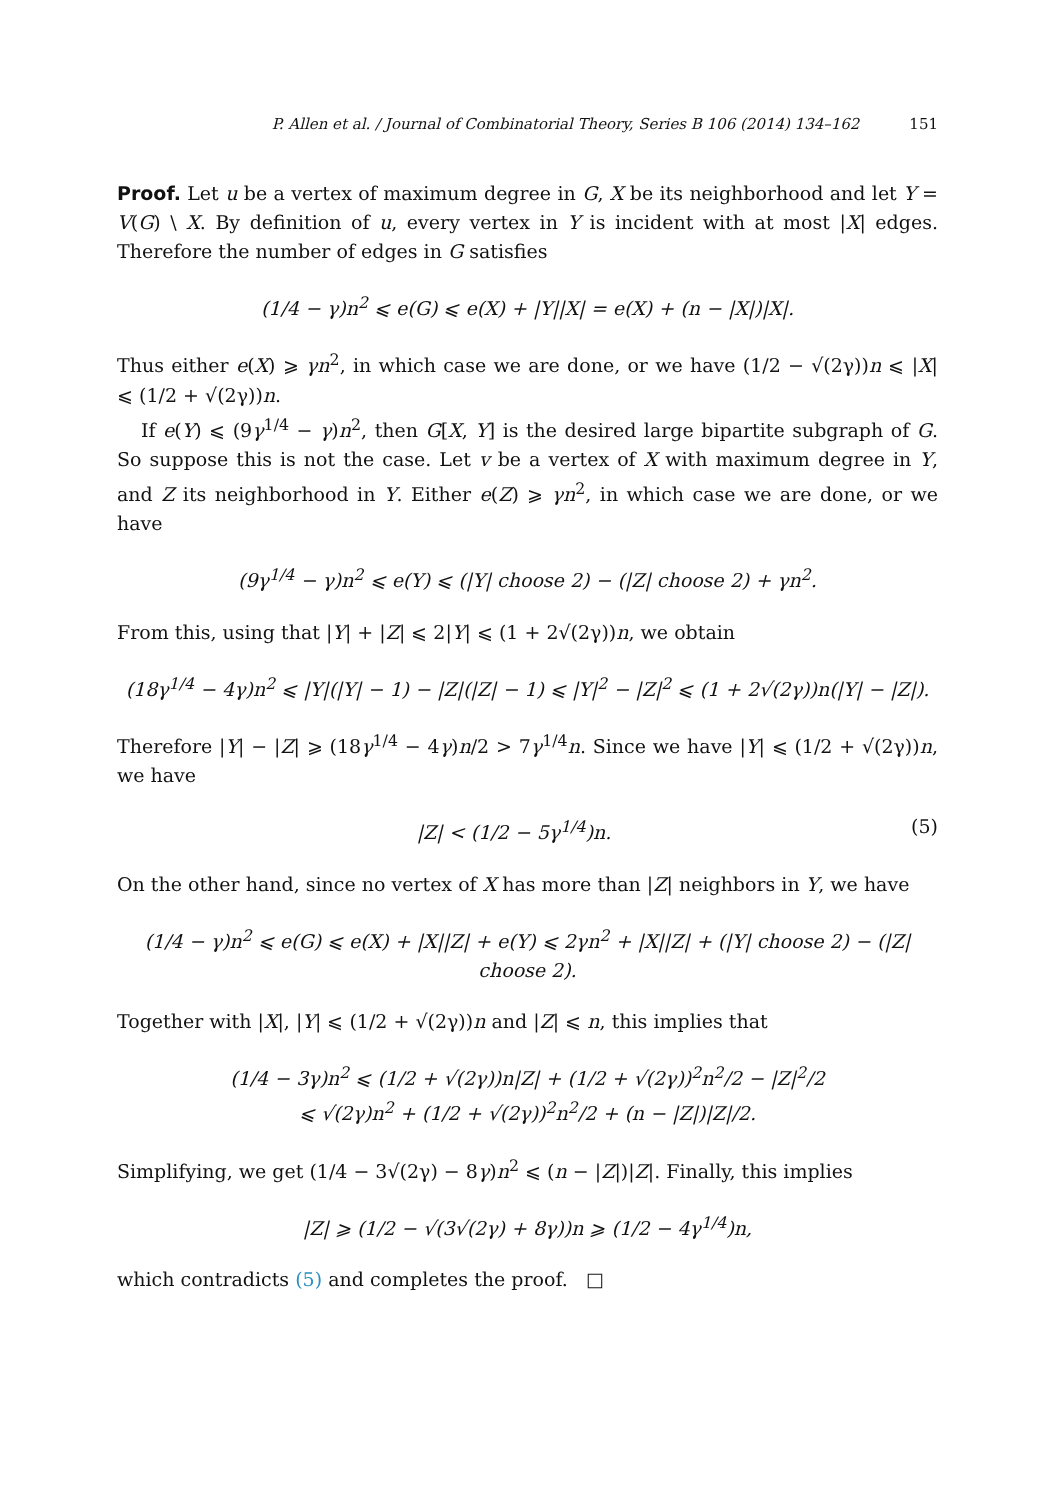P. Allen et al. / Journal of Combinatorial Theory, Series B 106 (2014) 134–162 151
Proof. Let u be a vertex of maximum degree in G, X be its neighborhood and let Y = V(G) \ X. By definition of u, every vertex in Y is incident with at most |X| edges. Therefore the number of edges in G satisfies
(1/4 − γ)n<sup>2</sup> ⩽ e(G) ⩽ e(X) + |Y||X| = e(X) + (n − |X|)|X|.
Thus either e(X) ⩾ γn<sup>2</sup>, in which case we are done, or we have (1/2 − √(2γ))n ⩽ |X| ⩽ (1/2 + √(2γ))n.
If e(Y) ⩽ (9γ<sup>1/4</sup> − γ)n<sup>2</sup>, then G[X, Y] is the desired large bipartite subgraph of G. So suppose this is not the case. Let v be a vertex of X with maximum degree in Y, and Z its neighborhood in Y. Either e(Z) ⩾ γn<sup>2</sup>, in which case we are done, or we have
(9γ<sup>1/4</sup> − γ)n<sup>2</sup> ⩽ e(Y) ⩽ (|Y| choose 2) − (|Z| choose 2) + γn<sup>2</sup>.
From this, using that |Y| + |Z| ⩽ 2|Y| ⩽ (1 + 2√(2γ))n, we obtain
(18γ<sup>1/4</sup> − 4γ)n<sup>2</sup> ⩽ |Y|(|Y| − 1) − |Z|(|Z| − 1) ⩽ |Y|<sup>2</sup> − |Z|<sup>2</sup> ⩽ (1 + 2√(2γ))n(|Y| − |Z|).
Therefore |Y| − |Z| ⩾ (18γ<sup>1/4</sup> − 4γ)n/2 > 7γ<sup>1/4</sup>n. Since we have |Y| ⩽ (1/2 + √(2γ))n, we have
|Z| < (1/2 − 5γ<sup>1/4</sup>)n. (5)
On the other hand, since no vertex of X has more than |Z| neighbors in Y, we have
(1/4 − γ)n<sup>2</sup> ⩽ e(G) ⩽ e(X) + |X||Z| + e(Y) ⩽ 2γn<sup>2</sup> + |X||Z| + (|Y| choose 2) − (|Z| choose 2).
Together with |X|, |Y| ⩽ (1/2 + √(2γ))n and |Z| ⩽ n, this implies that
(1/4 − 3γ)n<sup>2</sup> ⩽ (1/2 + √(2γ))n|Z| + (1/2 + √(2γ))<sup>2</sup>n<sup>2</sup>/2 − |Z|<sup>2</sup>/2
⩽ √(2γ)n<sup>2</sup> + (1/2 + √(2γ))<sup>2</sup>n<sup>2</sup>/2 + (n − |Z|)|Z|/2.
Simplifying, we get (1/4 − 3√(2γ) − 8γ)n<sup>2</sup> ⩽ (n − |Z|)|Z|. Finally, this implies
|Z| ⩾ (1/2 − √(3√(2γ) + 8γ))n ⩾ (1/2 − 4γ<sup>1/4</sup>)n,
which contradicts (5) and completes the proof. □